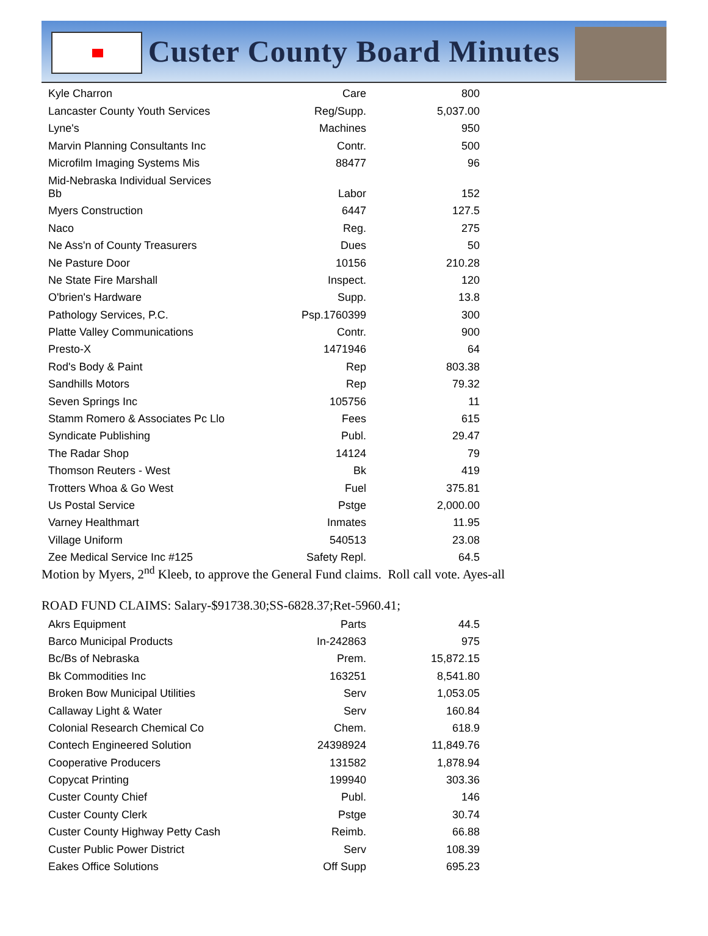Custer County Board Minutes
| Kyle Charron | Care | 800 |
| Lancaster County Youth Services | Reg/Supp. | 5,037.00 |
| Lyne's | Machines | 950 |
| Marvin Planning Consultants Inc | Contr. | 500 |
| Microfilm Imaging Systems Mis | 88477 | 96 |
| Mid-Nebraska Individual Services Bb | Labor | 152 |
| Myers Construction | 6447 | 127.5 |
| Naco | Reg. | 275 |
| Ne Ass'n of County Treasurers | Dues | 50 |
| Ne Pasture Door | 10156 | 210.28 |
| Ne State Fire Marshall | Inspect. | 120 |
| O'brien's Hardware | Supp. | 13.8 |
| Pathology Services, P.C. | Psp.1760399 | 300 |
| Platte Valley Communications | Contr. | 900 |
| Presto-X | 1471946 | 64 |
| Rod's Body & Paint | Rep | 803.38 |
| Sandhills Motors | Rep | 79.32 |
| Seven Springs Inc | 105756 | 11 |
| Stamm Romero & Associates Pc Llo | Fees | 615 |
| Syndicate Publishing | Publ. | 29.47 |
| The Radar Shop | 14124 | 79 |
| Thomson Reuters - West | Bk | 419 |
| Trotters Whoa & Go West | Fuel | 375.81 |
| Us Postal Service | Pstge | 2,000.00 |
| Varney Healthmart | Inmates | 11.95 |
| Village Uniform | 540513 | 23.08 |
| Zee Medical Service Inc #125 | Safety Repl. | 64.5 |
Motion by Myers, 2<sup>nd</sup> Kleeb, to approve the General Fund claims. Roll call vote. Ayes-all
ROAD FUND CLAIMS: Salary-$91738.30;SS-6828.37;Ret-5960.41;
| Akrs Equipment | Parts | 44.5 |
| Barco Municipal Products | In-242863 | 975 |
| Bc/Bs of Nebraska | Prem. | 15,872.15 |
| Bk Commodities Inc | 163251 | 8,541.80 |
| Broken Bow Municipal Utilities | Serv | 1,053.05 |
| Callaway Light & Water | Serv | 160.84 |
| Colonial Research Chemical Co | Chem. | 618.9 |
| Contech Engineered Solution | 24398924 | 11,849.76 |
| Cooperative Producers | 131582 | 1,878.94 |
| Copycat Printing | 199940 | 303.36 |
| Custer County Chief | Publ. | 146 |
| Custer County Clerk | Pstge | 30.74 |
| Custer County Highway Petty Cash | Reimb. | 66.88 |
| Custer Public Power District | Serv | 108.39 |
| Eakes Office Solutions | Off Supp | 695.23 |